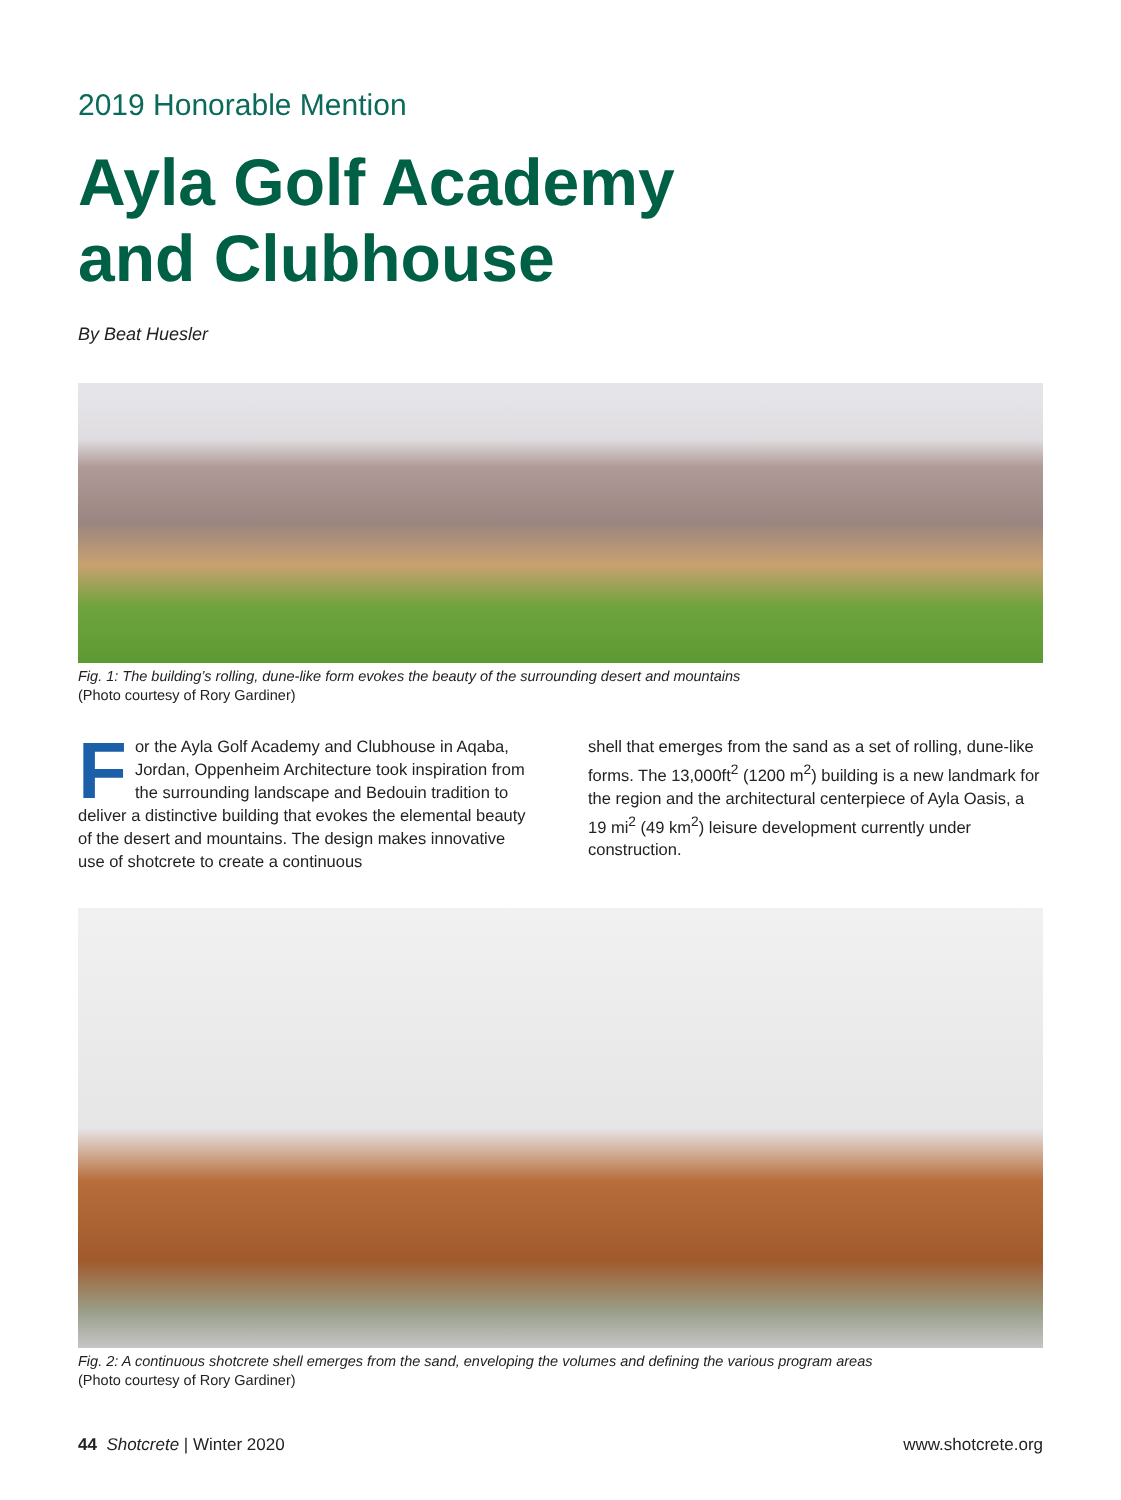2019 Honorable Mention
Ayla Golf Academy
and Clubhouse
By Beat Huesler
Fig. 1: The building’s rolling, dune-like form evokes the beauty of the surrounding desert and mountains
(Photo courtesy of Rory Gardiner)
For the Ayla Golf Academy and Clubhouse in Aqaba, Jordan, Oppenheim Architecture took inspiration from the surrounding landscape and Bedouin tradition to deliver a distinctive building that evokes the elemental beauty of the desert and mountains. The design makes innovative use of shotcrete to create a continuous
shell that emerges from the sand as a set of rolling, dune-like forms. The 13,000ft<sup>2</sup> (1200 m<sup>2</sup>) building is a new landmark for the region and the architectural centerpiece of Ayla Oasis, a 19 mi<sup>2</sup> (49 km<sup>2</sup>) leisure development currently under construction.
Fig. 2: A continuous shotcrete shell emerges from the sand, enveloping the volumes and defining the various program areas
(Photo courtesy of Rory Gardiner)
44 Shotcrete | Winter 2020 www.shotcrete.org